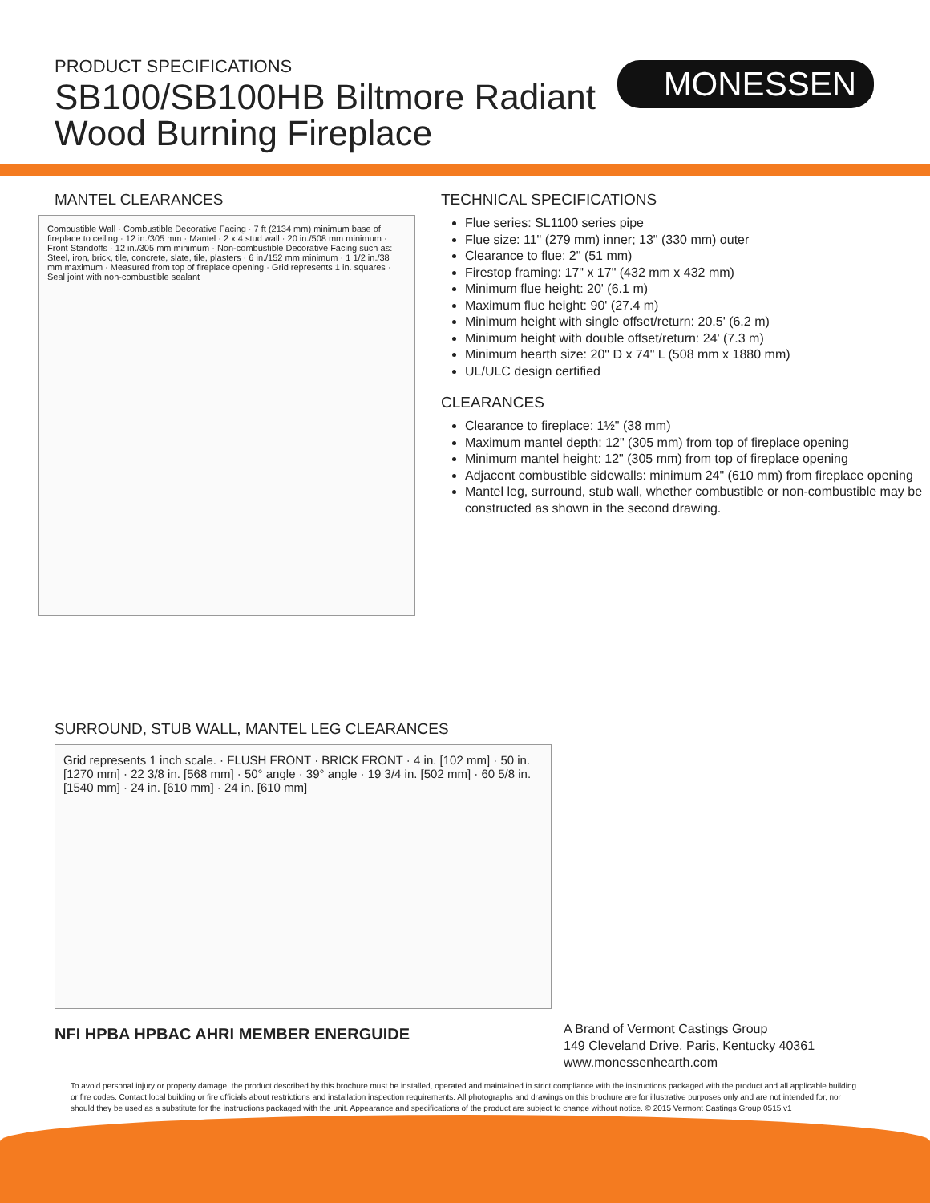PRODUCT SPECIFICATIONS
SB100/SB100HB Biltmore Radiant
Wood Burning Fireplace
MONESSEN
MANTEL CLEARANCES
Combustible Wall · Combustible Decorative Facing · 7 ft (2134 mm) minimum base of fireplace to ceiling · 12 in./305 mm · Mantel · 2 x 4 stud wall · 20 in./508 mm minimum · Front Standoffs · 12 in./305 mm minimum · Non-combustible Decorative Facing such as: Steel, iron, brick, tile, concrete, slate, tile, plasters · 6 in./152 mm minimum · 1 1/2 in./38 mm maximum · Measured from top of fireplace opening · Grid represents 1 in. squares · Seal joint with non-combustible sealant
TECHNICAL SPECIFICATIONS
Flue series: SL1100 series pipe
Flue size: 11" (279 mm) inner; 13" (330 mm) outer
Clearance to flue: 2" (51 mm)
Firestop framing: 17" x 17" (432 mm x 432 mm)
Minimum flue height: 20' (6.1 m)
Maximum flue height: 90' (27.4 m)
Minimum height with single offset/return: 20.5' (6.2 m)
Minimum height with double offset/return: 24' (7.3 m)
Minimum hearth size: 20" D x 74" L (508 mm x 1880 mm)
UL/ULC design certified
CLEARANCES
Clearance to fireplace: 1½" (38 mm)
Maximum mantel depth: 12" (305 mm) from top of fireplace opening
Minimum mantel height: 12" (305 mm) from top of fireplace opening
Adjacent combustible sidewalls: minimum 24" (610 mm) from fireplace opening
Mantel leg, surround, stub wall, whether combustible or non-combustible may be constructed as shown in the second drawing.
SURROUND, STUB WALL, MANTEL LEG CLEARANCES
Grid represents 1 inch scale. · FLUSH FRONT · BRICK FRONT · 4 in. [102 mm] · 50 in. [1270 mm] · 22 3/8 in. [568 mm] · 50° angle · 39° angle · 19 3/4 in. [502 mm] · 60 5/8 in. [1540 mm] · 24 in. [610 mm] · 24 in. [610 mm]
NFI HPBA HPBAC AHRI MEMBER ENERGUIDE
A Brand of Vermont Castings Group
149 Cleveland Drive, Paris, Kentucky 40361
www.monessenhearth.com
To avoid personal injury or property damage, the product described by this brochure must be installed, operated and maintained in strict compliance with the instructions packaged with the product and all applicable building or fire codes. Contact local building or fire officials about restrictions and installation inspection requirements. All photographs and drawings on this brochure are for illustrative purposes only and are not intended for, nor should they be used as a substitute for the instructions packaged with the unit. Appearance and specifications of the product are subject to change without notice. © 2015 Vermont Castings Group 0515 v1